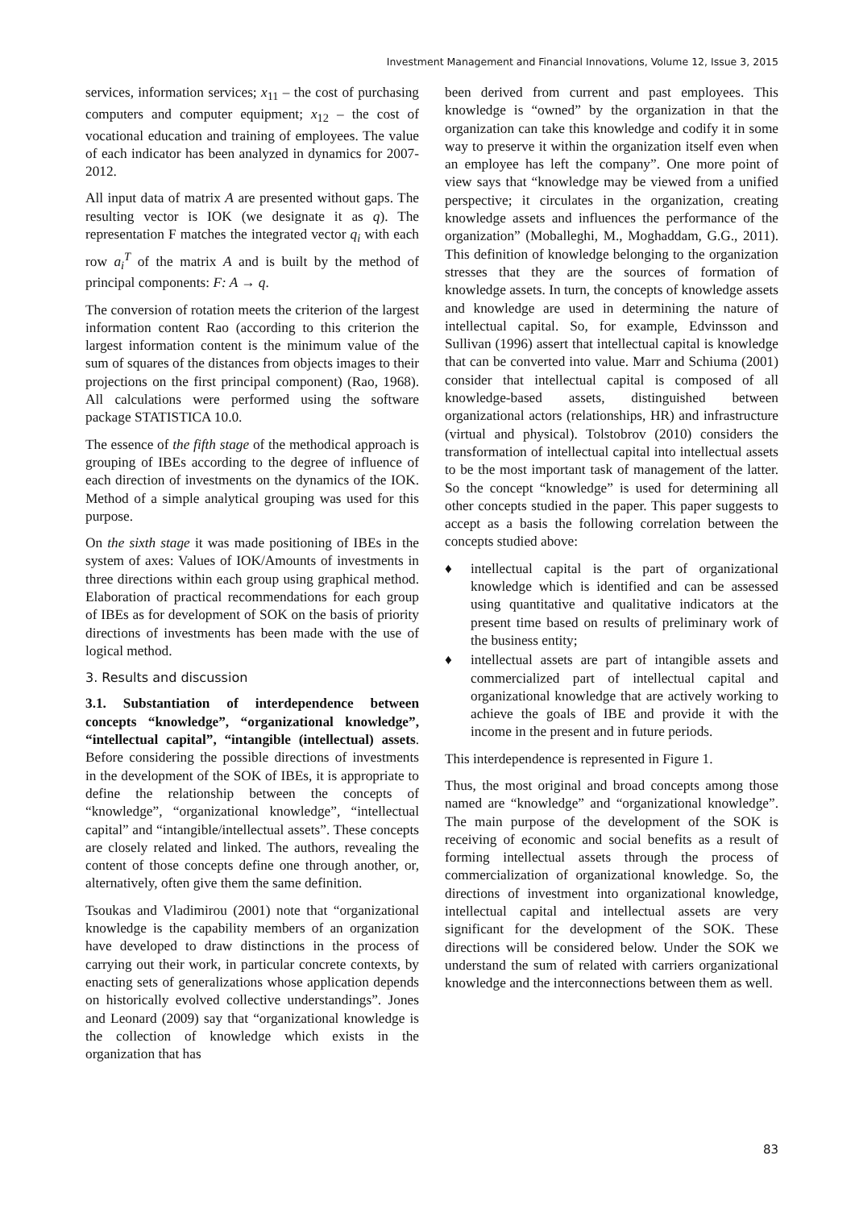Investment Management and Financial Innovations, Volume 12, Issue 3, 2015
services, information services; x<sub>11</sub> – the cost of purchasing computers and computer equipment; x<sub>12</sub> – the cost of vocational education and training of employees. The value of each indicator has been analyzed in dynamics for 2007-2012.
All input data of matrix A are presented without gaps. The resulting vector is IOK (we designate it as q). The representation F matches the integrated vector q<sub>i</sub> with each row a<sub>i</sub><sup>T</sup> of the matrix A and is built by the method of principal components: F: A → q.
The conversion of rotation meets the criterion of the largest information content Rao (according to this criterion the largest information content is the minimum value of the sum of squares of the distances from objects images to their projections on the first principal component) (Rao, 1968). All calculations were performed using the software package STATISTICA 10.0.
The essence of the fifth stage of the methodical approach is grouping of IBEs according to the degree of influence of each direction of investments on the dynamics of the IOK. Method of a simple analytical grouping was used for this purpose.
On the sixth stage it was made positioning of IBEs in the system of axes: Values of IOK/Amounts of investments in three directions within each group using graphical method. Elaboration of practical recommendations for each group of IBEs as for development of SOK on the basis of priority directions of investments has been made with the use of logical method.
3. Results and discussion
3.1. Substantiation of interdependence between concepts “knowledge”, “organizational knowledge”, “intellectual capital”, “intangible (intellectual) assets. Before considering the possible directions of investments in the development of the SOK of IBEs, it is appropriate to define the relationship between the concepts of “knowledge”, “organizational knowledge”, “intellectual capital” and “intangible/intellectual assets”. These concepts are closely related and linked. The authors, revealing the content of those concepts define one through another, or, alternatively, often give them the same definition.
Tsoukas and Vladimirou (2001) note that “organizational knowledge is the capability members of an organization have developed to draw distinctions in the process of carrying out their work, in particular concrete contexts, by enacting sets of generalizations whose application depends on historically evolved collective understandings”. Jones and Leonard (2009) say that “organizational knowledge is the collection of knowledge which exists in the organization that has
been derived from current and past employees. This knowledge is “owned” by the organization in that the organization can take this knowledge and codify it in some way to preserve it within the organization itself even when an employee has left the company”. One more point of view says that “knowledge may be viewed from a unified perspective; it circulates in the organization, creating knowledge assets and influences the performance of the organization” (Moballeghi, M., Moghaddam, G.G., 2011). This definition of knowledge belonging to the organization stresses that they are the sources of formation of knowledge assets. In turn, the concepts of knowledge assets and knowledge are used in determining the nature of intellectual capital. So, for example, Edvinsson and Sullivan (1996) assert that intellectual capital is knowledge that can be converted into value. Marr and Schiuma (2001) consider that intellectual capital is composed of all knowledge-based assets, distinguished between organizational actors (relationships, HR) and infrastructure (virtual and physical). Tolstobrov (2010) considers the transformation of intellectual capital into intellectual assets to be the most important task of management of the latter. So the concept “knowledge” is used for determining all other concepts studied in the paper. This paper suggests to accept as a basis the following correlation between the concepts studied above:
♦ intellectual capital is the part of organizational knowledge which is identified and can be assessed using quantitative and qualitative indicators at the present time based on results of preliminary work of the business entity;
♦ intellectual assets are part of intangible assets and commercialized part of intellectual capital and organizational knowledge that are actively working to achieve the goals of IBE and provide it with the income in the present and in future periods.
This interdependence is represented in Figure 1.
Thus, the most original and broad concepts among those named are “knowledge” and “organizational knowledge”. The main purpose of the development of the SOK is receiving of economic and social benefits as a result of forming intellectual assets through the process of commercialization of organizational knowledge. So, the directions of investment into organizational knowledge, intellectual capital and intellectual assets are very significant for the development of the SOK. These directions will be considered below. Under the SOK we understand the sum of related with carriers organizational knowledge and the interconnections between them as well.
83